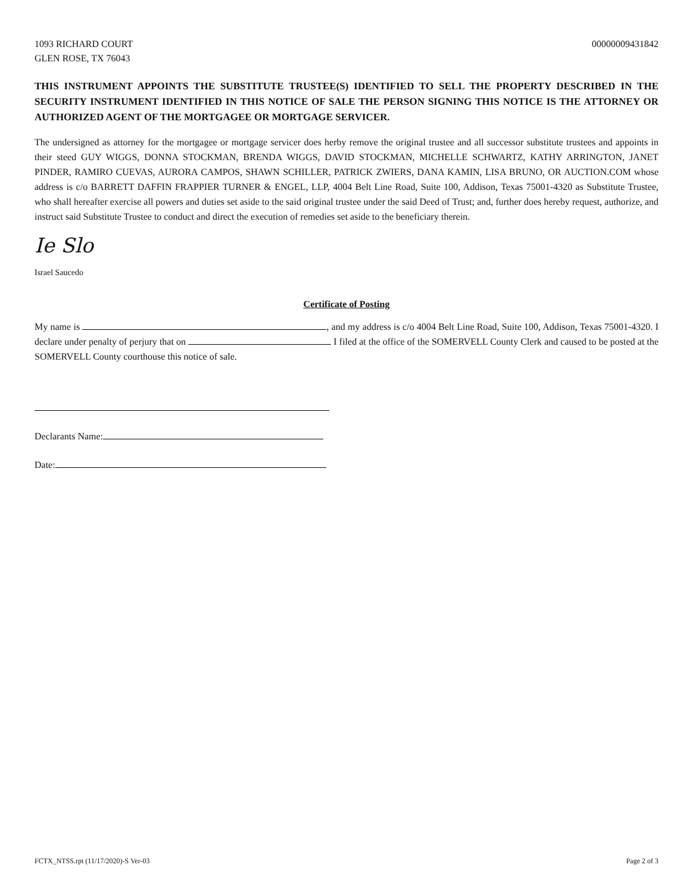1093 RICHARD COURT
GLEN ROSE, TX 76043
00000009431842
THIS INSTRUMENT APPOINTS THE SUBSTITUTE TRUSTEE(S) IDENTIFIED TO SELL THE PROPERTY DESCRIBED IN THE SECURITY INSTRUMENT IDENTIFIED IN THIS NOTICE OF SALE THE PERSON SIGNING THIS NOTICE IS THE ATTORNEY OR AUTHORIZED AGENT OF THE MORTGAGEE OR MORTGAGE SERVICER.
The undersigned as attorney for the mortgagee or mortgage servicer does herby remove the original trustee and all successor substitute trustees and appoints in their steed GUY WIGGS, DONNA STOCKMAN, BRENDA WIGGS, DAVID STOCKMAN, MICHELLE SCHWARTZ, KATHY ARRINGTON, JANET PINDER, RAMIRO CUEVAS, AURORA CAMPOS, SHAWN SCHILLER, PATRICK ZWIERS, DANA KAMIN, LISA BRUNO, OR AUCTION.COM whose address is c/o BARRETT DAFFIN FRAPPIER TURNER & ENGEL, LLP, 4004 Belt Line Road, Suite 100, Addison, Texas 75001-4320 as Substitute Trustee, who shall hereafter exercise all powers and duties set aside to the said original trustee under the said Deed of Trust; and, further does hereby request, authorize, and instruct said Substitute Trustee to conduct and direct the execution of remedies set aside to the beneficiary therein.
Ie Slo
Israel Saucedo
Certificate of Posting
My name is , and my address is c/o 4004 Belt Line Road, Suite 100, Addison, Texas 75001-4320. I declare under penalty of perjury that on I filed at the office of the SOMERVELL County Clerk and caused to be posted at the SOMERVELL County courthouse this notice of sale.
Declarants Name:
Date:
FCTX_NTSS.rpt (11/17/2020)-S Ver-03 Page 2 of 3